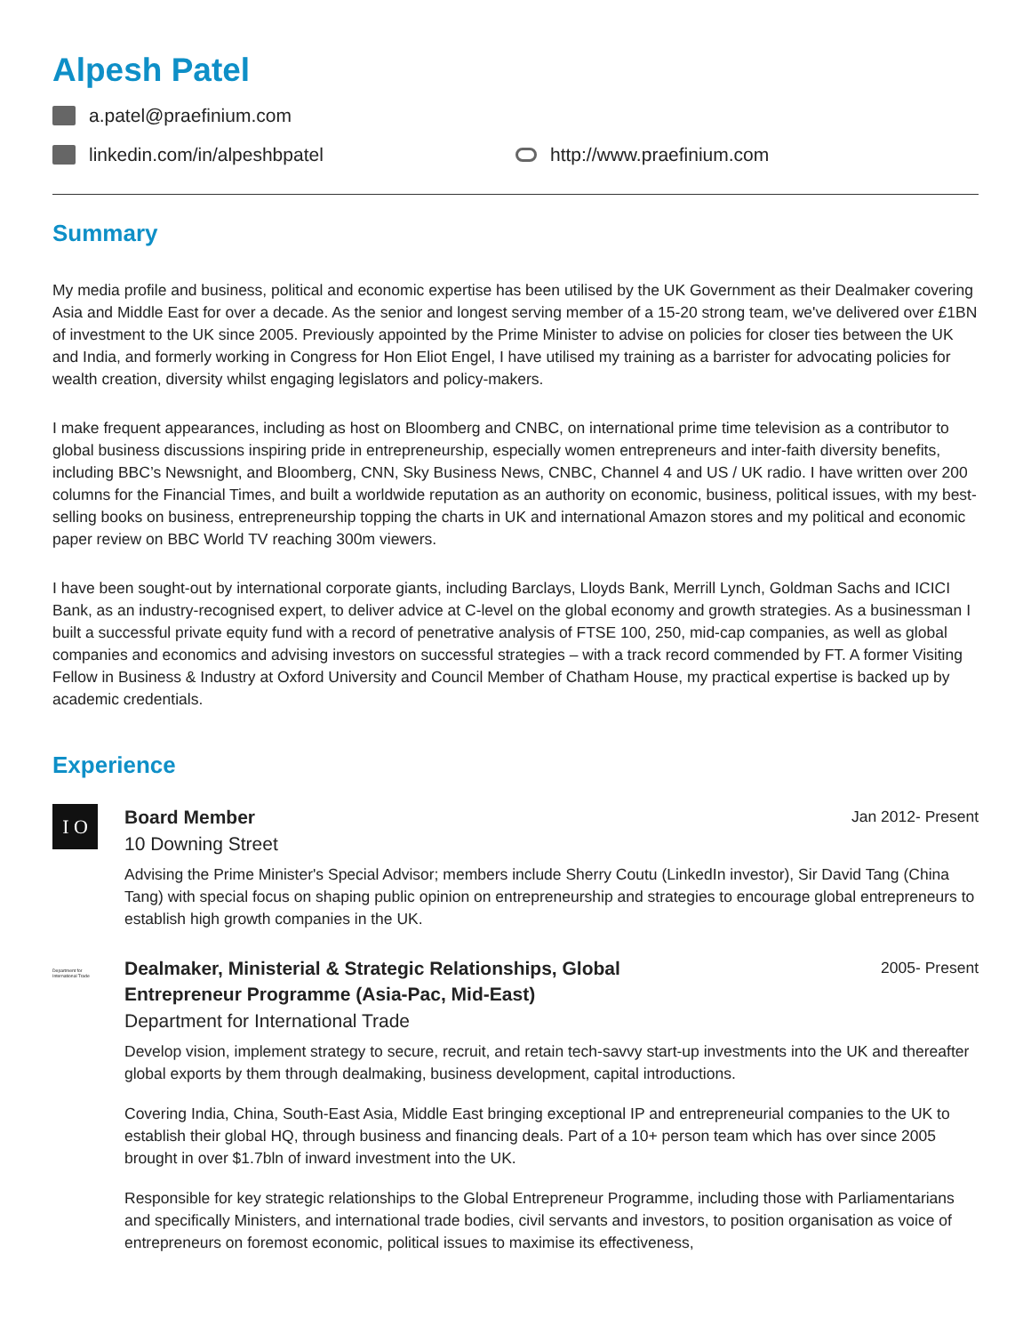Alpesh Patel
a.patel@praefinium.com
linkedin.com/in/alpeshbpatel http://www.praefinium.com
Summary
My media profile and business, political and economic expertise has been utilised by the UK Government as their Dealmaker covering Asia and Middle East for over a decade. As the senior and longest serving member of a 15-20 strong team, we've delivered over £1BN of investment to the UK since 2005. Previously appointed by the Prime Minister to advise on policies for closer ties between the UK and India, and formerly working in Congress for Hon Eliot Engel, I have utilised my training as a barrister for advocating policies for wealth creation, diversity whilst engaging legislators and policy-makers.
I make frequent appearances, including as host on Bloomberg and CNBC, on international prime time television as a contributor to global business discussions inspiring pride in entrepreneurship, especially women entrepreneurs and inter-faith diversity benefits, including BBC’s Newsnight, and Bloomberg, CNN, Sky Business News, CNBC, Channel 4 and US / UK radio. I have written over 200 columns for the Financial Times, and built a worldwide reputation as an authority on economic, business, political issues, with my best-selling books on business, entrepreneurship topping the charts in UK and international Amazon stores and my political and economic paper review on BBC World TV reaching 300m viewers.
I have been sought-out by international corporate giants, including Barclays, Lloyds Bank, Merrill Lynch, Goldman Sachs and ICICI Bank, as an industry-recognised expert, to deliver advice at C-level on the global economy and growth strategies. As a businessman I built a successful private equity fund with a record of penetrative analysis of FTSE 100, 250, mid-cap companies, as well as global companies and economics and advising investors on successful strategies – with a track record commended by FT. A former Visiting Fellow in Business & Industry at Oxford University and Council Member of Chatham House, my practical expertise is backed up by academic credentials.
Experience
I O
Board Member Jan 2012- Present
10 Downing Street
Advising the Prime Minister's Special Advisor; members include Sherry Coutu (LinkedIn investor), Sir David Tang (China Tang) with special focus on shaping public opinion on entrepreneurship and strategies to encourage global entrepreneurs to establish high growth companies in the UK.
Department for International Trade
Dealmaker, Ministerial & Strategic Relationships, Global
Entrepreneur Programme (Asia-Pac, Mid-East)
2005- Present
Department for International Trade
Develop vision, implement strategy to secure, recruit, and retain tech-savvy start-up investments into the UK and thereafter global exports by them through dealmaking, business development, capital introductions.
Covering India, China, South-East Asia, Middle East bringing exceptional IP and entrepreneurial companies to the UK to establish their global HQ, through business and financing deals. Part of a 10+ person team which has over since 2005 brought in over $1.7bln of inward investment into the UK.
Responsible for key strategic relationships to the Global Entrepreneur Programme, including those with Parliamentarians and specifically Ministers, and international trade bodies, civil servants and investors, to position organisation as voice of entrepreneurs on foremost economic, political issues to maximise its effectiveness,